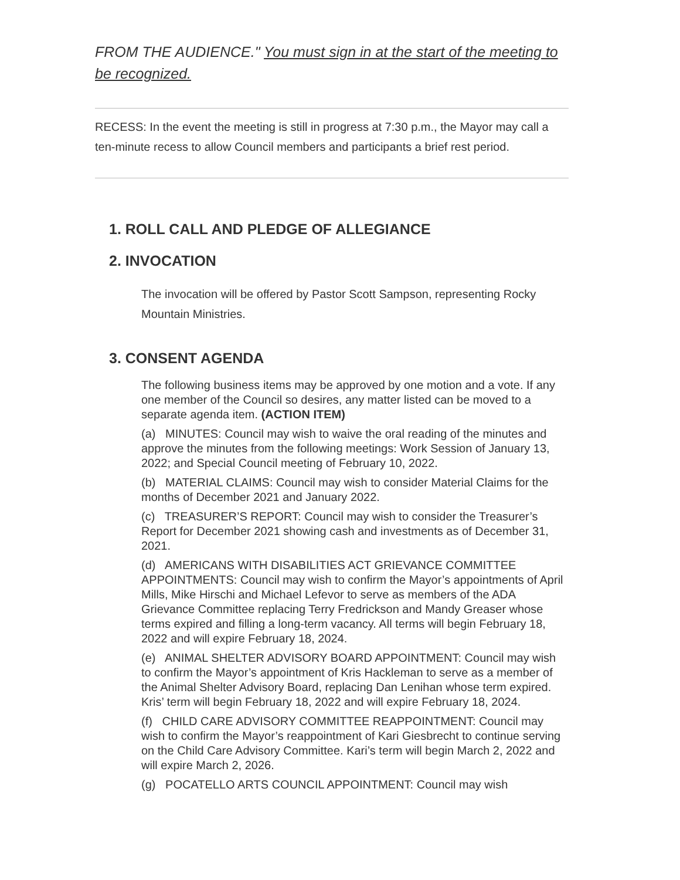FROM THE AUDIENCE." You must sign in at the start of the meeting to be recognized.
RECESS: In the event the meeting is still in progress at 7:30 p.m., the Mayor may call a ten-minute recess to allow Council members and participants a brief rest period.
1. ROLL CALL AND PLEDGE OF ALLEGIANCE
2. INVOCATION
The invocation will be offered by Pastor Scott Sampson, representing Rocky Mountain Ministries.
3. CONSENT AGENDA
The following business items may be approved by one motion and a vote. If any one member of the Council so desires, any matter listed can be moved to a separate agenda item. (ACTION ITEM)
(a) MINUTES: Council may wish to waive the oral reading of the minutes and approve the minutes from the following meetings: Work Session of January 13, 2022; and Special Council meeting of February 10, 2022.
(b) MATERIAL CLAIMS: Council may wish to consider Material Claims for the months of December 2021 and January 2022.
(c) TREASURER’S REPORT: Council may wish to consider the Treasurer’s Report for December 2021 showing cash and investments as of December 31, 2021.
(d) AMERICANS WITH DISABILITIES ACT GRIEVANCE COMMITTEE APPOINTMENTS: Council may wish to confirm the Mayor’s appointments of April Mills, Mike Hirschi and Michael Lefevor to serve as members of the ADA Grievance Committee replacing Terry Fredrickson and Mandy Greaser whose terms expired and filling a long-term vacancy. All terms will begin February 18, 2022 and will expire February 18, 2024.
(e) ANIMAL SHELTER ADVISORY BOARD APPOINTMENT: Council may wish to confirm the Mayor’s appointment of Kris Hackleman to serve as a member of the Animal Shelter Advisory Board, replacing Dan Lenihan whose term expired. Kris’ term will begin February 18, 2022 and will expire February 18, 2024.
(f) CHILD CARE ADVISORY COMMITTEE REAPPOINTMENT: Council may wish to confirm the Mayor’s reappointment of Kari Giesbrecht to continue serving on the Child Care Advisory Committee. Kari’s term will begin March 2, 2022 and will expire March 2, 2026.
(g) POCATELLO ARTS COUNCIL APPOINTMENT: Council may wish